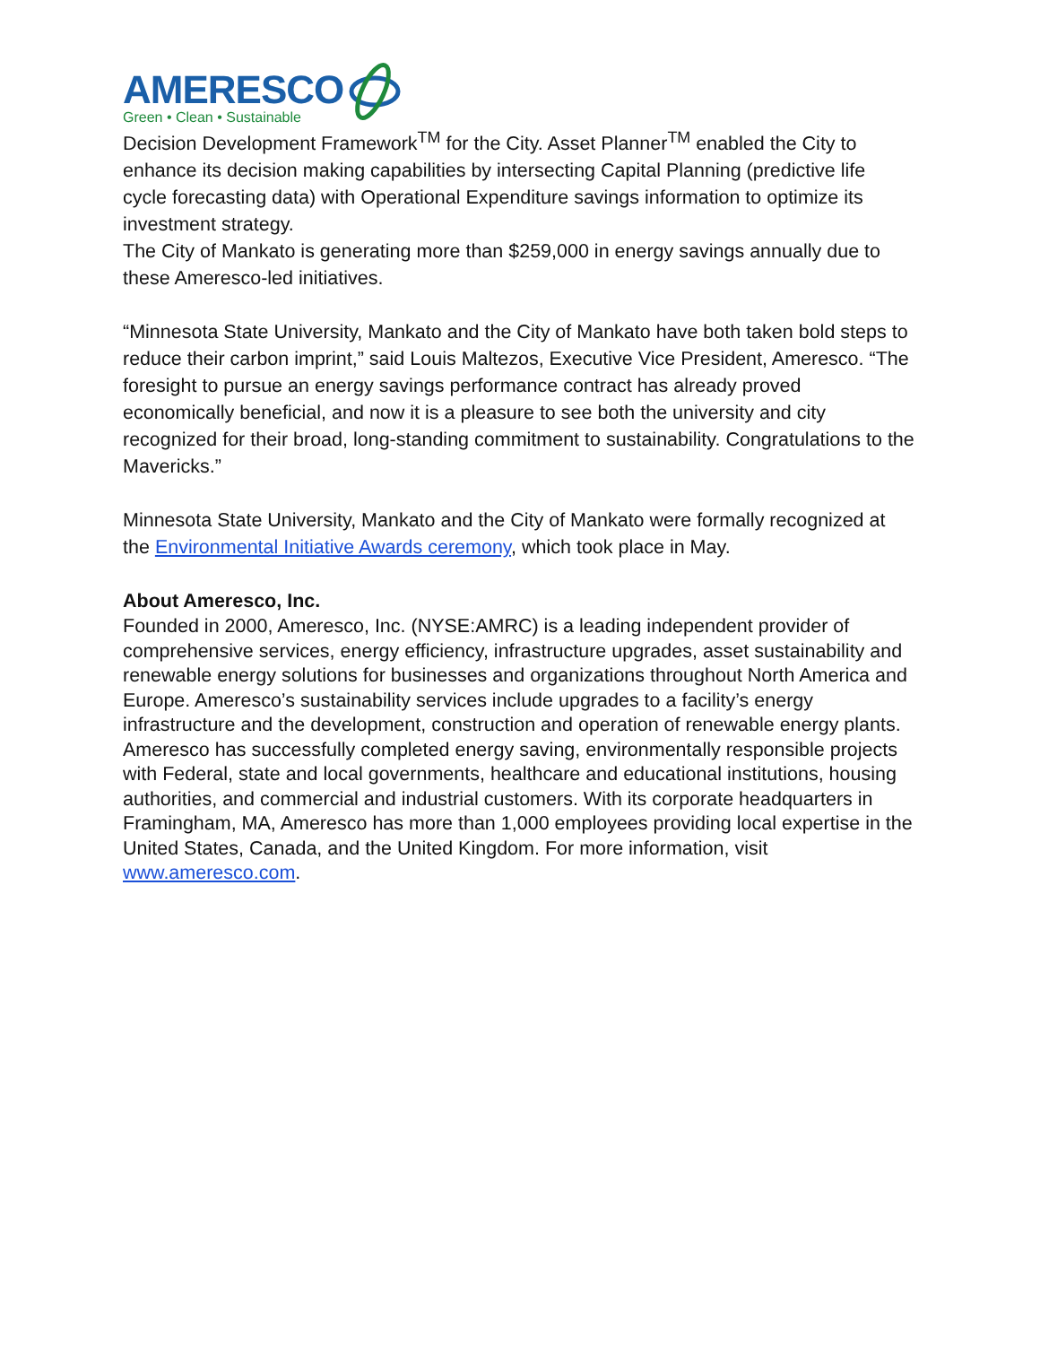AMERESCO
Green • Clean • Sustainable
Decision Development Framework<sup>TM</sup> for the City. Asset Planner<sup>TM</sup> enabled the City to enhance its decision making capabilities by intersecting Capital Planning (predictive life cycle forecasting data) with Operational Expenditure savings information to optimize its investment strategy.
The City of Mankato is generating more than $259,000 in energy savings annually due to these Ameresco-led initiatives.
“Minnesota State University, Mankato and the City of Mankato have both taken bold steps to reduce their carbon imprint,” said Louis Maltezos, Executive Vice President, Ameresco. “The foresight to pursue an energy savings performance contract has already proved economically beneficial, and now it is a pleasure to see both the university and city recognized for their broad, long-standing commitment to sustainability. Congratulations to the Mavericks.”
Minnesota State University, Mankato and the City of Mankato were formally recognized at the Environmental Initiative Awards ceremony, which took place in May.
About Ameresco, Inc.
Founded in 2000, Ameresco, Inc. (NYSE:AMRC) is a leading independent provider of comprehensive services, energy efficiency, infrastructure upgrades, asset sustainability and renewable energy solutions for businesses and organizations throughout North America and Europe. Ameresco’s sustainability services include upgrades to a facility’s energy infrastructure and the development, construction and operation of renewable energy plants. Ameresco has successfully completed energy saving, environmentally responsible projects with Federal, state and local governments, healthcare and educational institutions, housing authorities, and commercial and industrial customers. With its corporate headquarters in Framingham, MA, Ameresco has more than 1,000 employees providing local expertise in the United States, Canada, and the United Kingdom. For more information, visit www.ameresco.com.